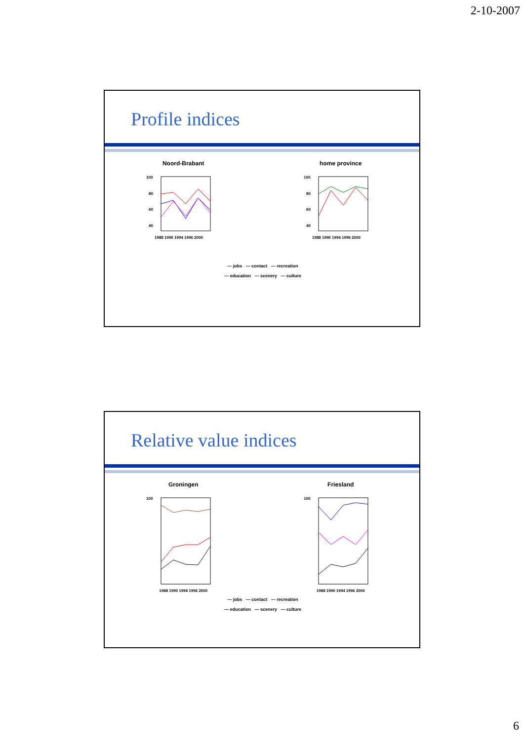2-10-2007
Profile indices
Noord-Brabant
100
80
60
40
1988 1990 1994 1996 2000
home province
100
80
60
40
1988 1990 1994 1996 2000
— jobs — contact — recreation
— education — scenery — culture
Relative value indices
Groningen
100
1988 1990 1994 1996 2000
Friesland
100
1988 1990 1994 1996 2000
— jobs — contact — recreation
— education — scenery — culture
6